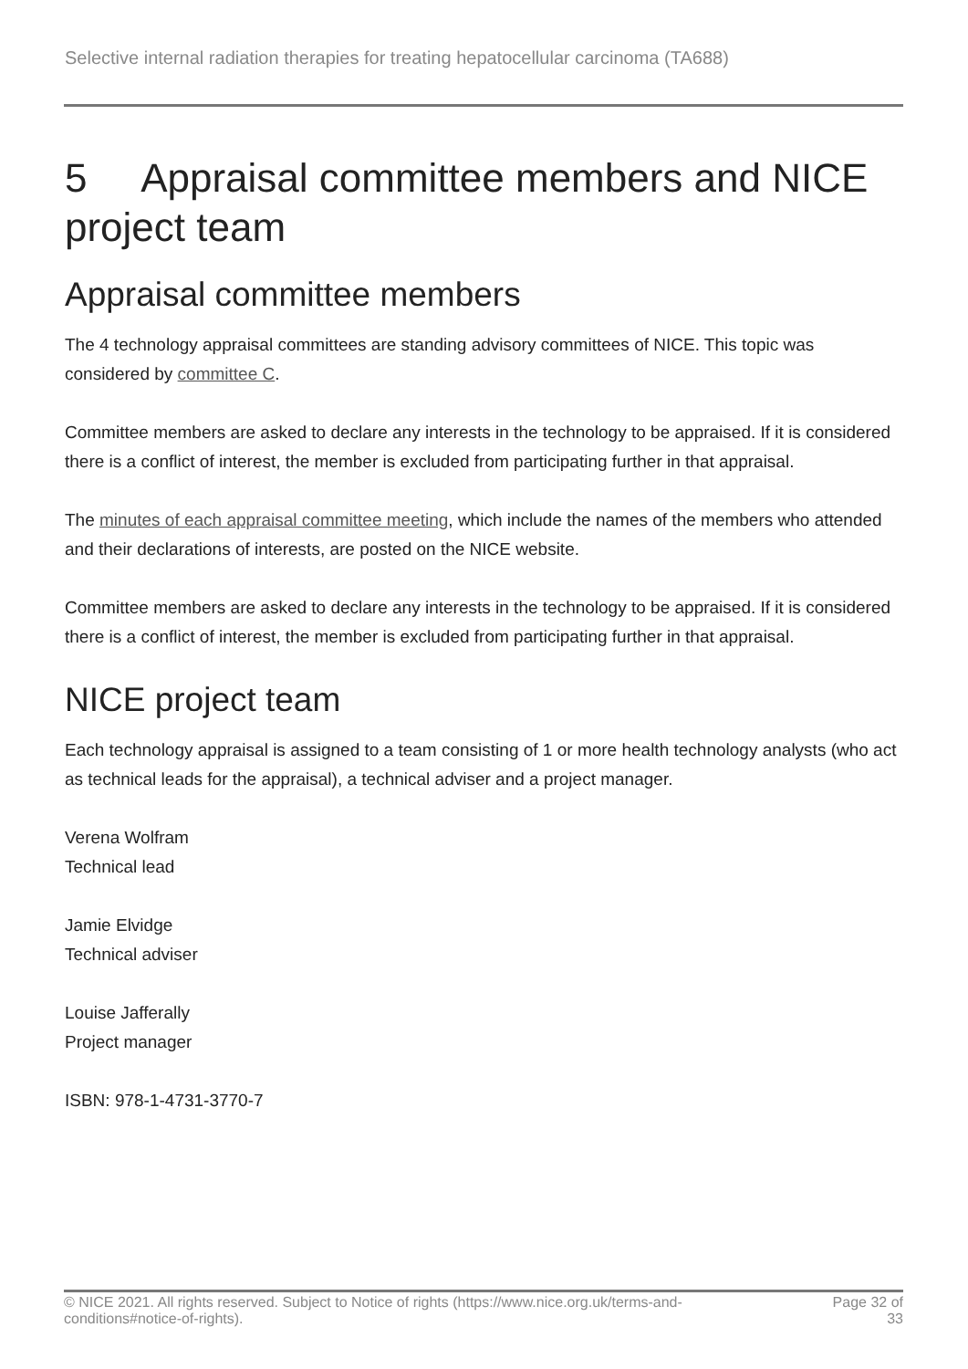Selective internal radiation therapies for treating hepatocellular carcinoma (TA688)
5 Appraisal committee members and NICE project team
Appraisal committee members
The 4 technology appraisal committees are standing advisory committees of NICE. This topic was considered by committee C.
Committee members are asked to declare any interests in the technology to be appraised. If it is considered there is a conflict of interest, the member is excluded from participating further in that appraisal.
The minutes of each appraisal committee meeting, which include the names of the members who attended and their declarations of interests, are posted on the NICE website.
Committee members are asked to declare any interests in the technology to be appraised. If it is considered there is a conflict of interest, the member is excluded from participating further in that appraisal.
NICE project team
Each technology appraisal is assigned to a team consisting of 1 or more health technology analysts (who act as technical leads for the appraisal), a technical adviser and a project manager.
Verena Wolfram
Technical lead
Jamie Elvidge
Technical adviser
Louise Jafferally
Project manager
ISBN: 978-1-4731-3770-7
© NICE 2021. All rights reserved. Subject to Notice of rights (https://www.nice.org.uk/terms-and-
conditions#notice-of-rights).
Page 32 of
33